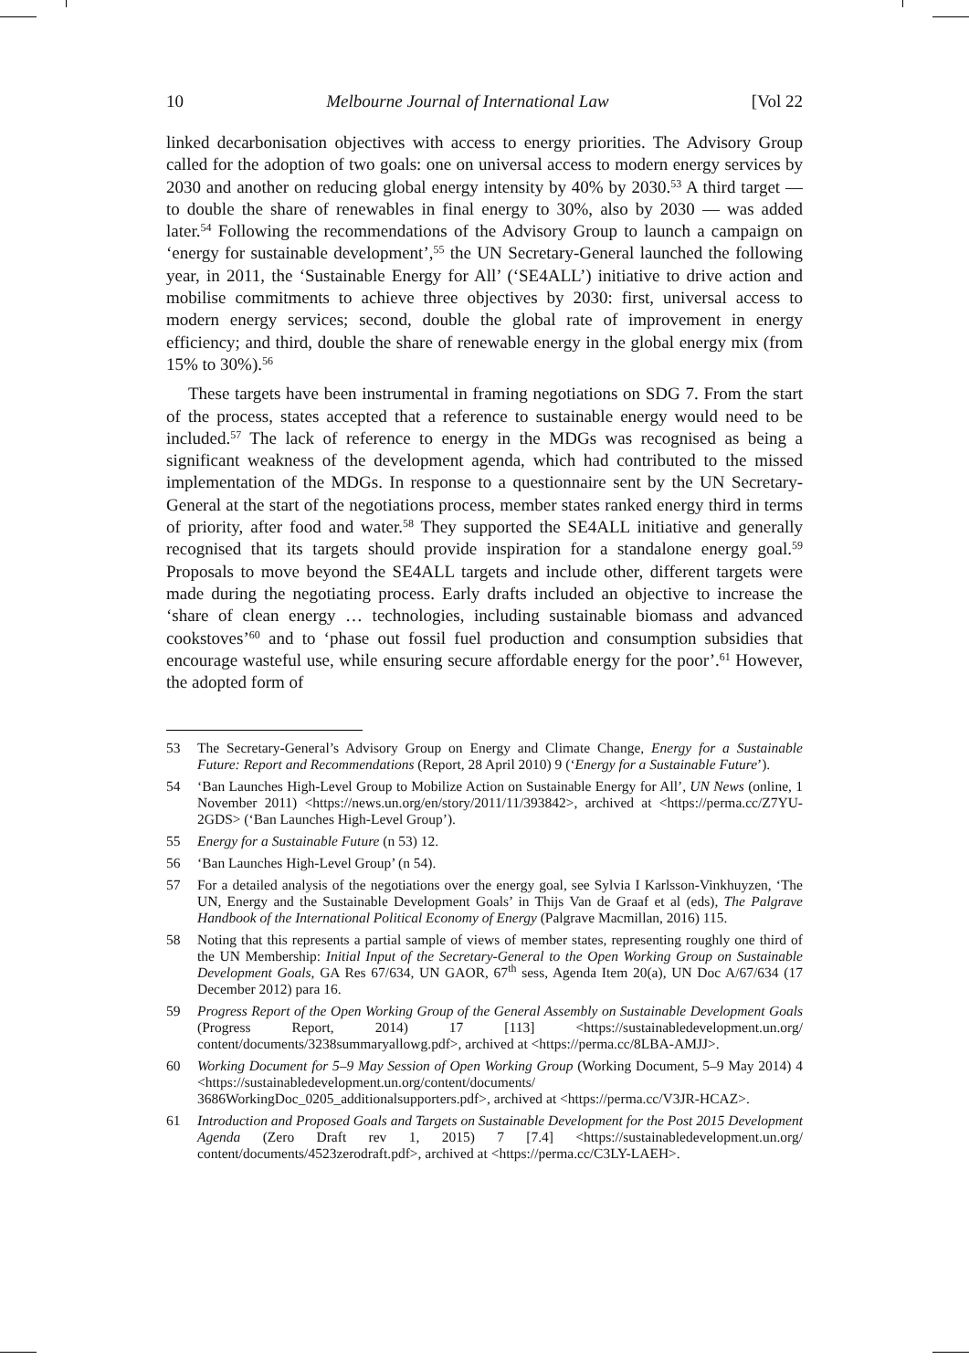10 Melbourne Journal of International Law [Vol 22
linked decarbonisation objectives with access to energy priorities. The Advisory Group called for the adoption of two goals: one on universal access to modern energy services by 2030 and another on reducing global energy intensity by 40% by 2030.<sup>53</sup> A third target — to double the share of renewables in final energy to 30%, also by 2030 — was added later.<sup>54</sup> Following the recommendations of the Advisory Group to launch a campaign on ‘energy for sustainable development’,<sup>55</sup> the UN Secretary-General launched the following year, in 2011, the ‘Sustainable Energy for All’ (‘SE4ALL’) initiative to drive action and mobilise commitments to achieve three objectives by 2030: first, universal access to modern energy services; second, double the global rate of improvement in energy efficiency; and third, double the share of renewable energy in the global energy mix (from 15% to 30%).<sup>56</sup>
These targets have been instrumental in framing negotiations on SDG 7. From the start of the process, states accepted that a reference to sustainable energy would need to be included.<sup>57</sup> The lack of reference to energy in the MDGs was recognised as being a significant weakness of the development agenda, which had contributed to the missed implementation of the MDGs. In response to a questionnaire sent by the UN Secretary-General at the start of the negotiations process, member states ranked energy third in terms of priority, after food and water.<sup>58</sup> They supported the SE4ALL initiative and generally recognised that its targets should provide inspiration for a standalone energy goal.<sup>59</sup> Proposals to move beyond the SE4ALL targets and include other, different targets were made during the negotiating process. Early drafts included an objective to increase the ‘share of clean energy … technologies, including sustainable biomass and advanced cookstoves’<sup>60</sup> and to ‘phase out fossil fuel production and consumption subsidies that encourage wasteful use, while ensuring secure affordable energy for the poor’.<sup>61</sup> However, the adopted form of
53 The Secretary-General’s Advisory Group on Energy and Climate Change, Energy for a Sustainable Future: Report and Recommendations (Report, 28 April 2010) 9 (‘Energy for a Sustainable Future’).
54 ‘Ban Launches High-Level Group to Mobilize Action on Sustainable Energy for All’, UN News (online, 1 November 2011) <https://news.un.org/en/story/2011/11/393842>, archived at <https://perma.cc/Z7YU-2GDS> (‘Ban Launches High-Level Group’).
55 Energy for a Sustainable Future (n 53) 12.
56 ‘Ban Launches High-Level Group’ (n 54).
57 For a detailed analysis of the negotiations over the energy goal, see Sylvia I Karlsson-Vinkhuyzen, ‘The UN, Energy and the Sustainable Development Goals’ in Thijs Van de Graaf et al (eds), The Palgrave Handbook of the International Political Economy of Energy (Palgrave Macmillan, 2016) 115.
58 Noting that this represents a partial sample of views of member states, representing roughly one third of the UN Membership: Initial Input of the Secretary-General to the Open Working Group on Sustainable Development Goals, GA Res 67/634, UN GAOR, 67<sup>th</sup> sess, Agenda Item 20(a), UN Doc A/67/634 (17 December 2012) para 16.
59 Progress Report of the Open Working Group of the General Assembly on Sustainable Development Goals (Progress Report, 2014) 17 [113] <https://sustainabledevelopment.un.org/ content/documents/3238summaryallowg.pdf>, archived at <https://perma.cc/8LBA-AMJJ>.
60 Working Document for 5–9 May Session of Open Working Group (Working Document, 5–9 May 2014) 4 <https://sustainabledevelopment.un.org/content/documents/ 3686WorkingDoc_0205_additionalsupporters.pdf>, archived at <https://perma.cc/V3JR-HCAZ>.
61 Introduction and Proposed Goals and Targets on Sustainable Development for the Post 2015 Development Agenda (Zero Draft rev 1, 2015) 7 [7.4] <https://sustainabledevelopment.un.org/ content/documents/4523zerodraft.pdf>, archived at <https://perma.cc/C3LY-LAEH>.